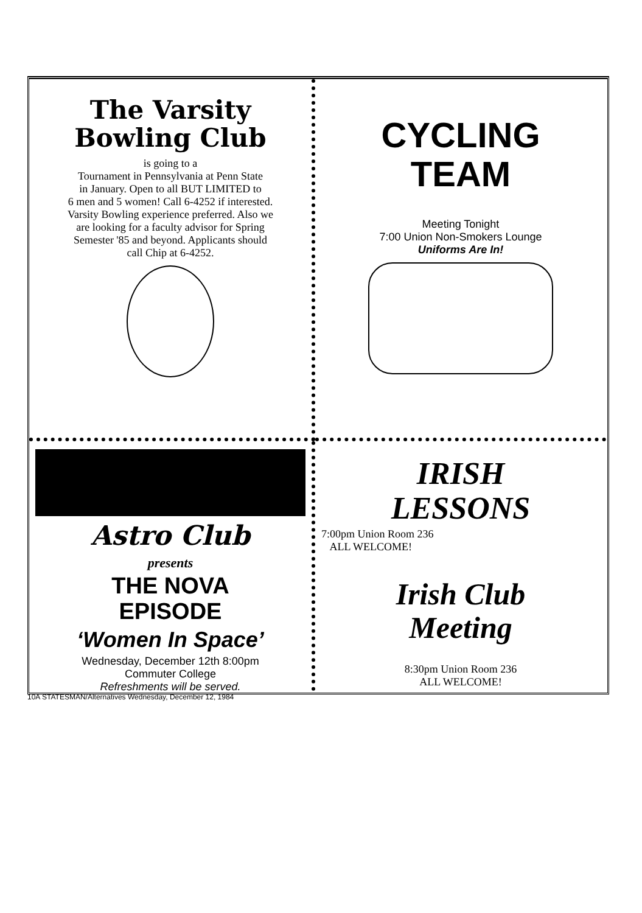The Varsity
Bowling Club
is going to a
Tournament in Pennsylvania at Penn State
in January. Open to all BUT LIMITED to
6 men and 5 women! Call 6-4252 if interested.
Varsity Bowling experience preferred. Also we
are looking for a faculty advisor for Spring
Semester '85 and beyond. Applicants should
call Chip at 6-4252.
CYCLING
TEAM
Meeting Tonight
7:00 Union Non-Smokers Lounge
Uniforms Are In!
Astro Club
presents
THE NOVA
EPISODE
‘Women In Space’
Wednesday, December 12th 8:00pm
Commuter College
Refreshments will be served.
IRISH
LESSONS
7:00pm Union Room 236
ALL WELCOME!
Irish Club
Meeting
8:30pm Union Room 236
ALL WELCOME!
10A STATESMAN/Alternatives Wednesday, December 12, 1984